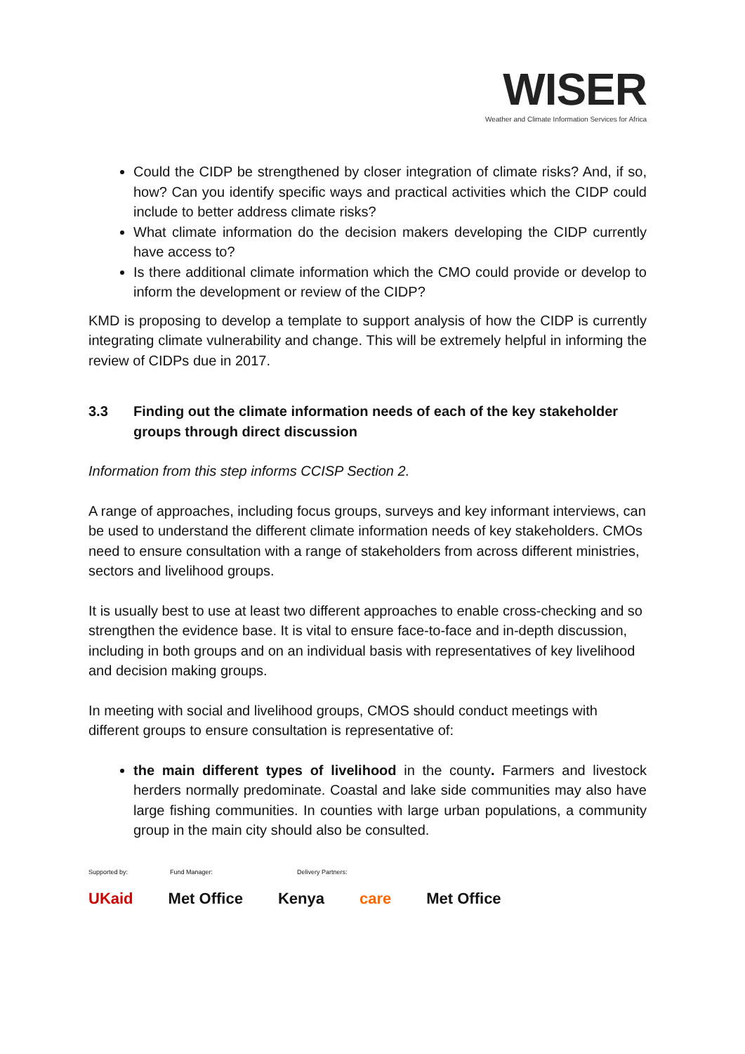WISER
Weather and Climate Information Services for Africa
Could the CIDP be strengthened by closer integration of climate risks? And, if so, how? Can you identify specific ways and practical activities which the CIDP could include to better address climate risks?
What climate information do the decision makers developing the CIDP currently have access to?
Is there additional climate information which the CMO could provide or develop to inform the development or review of the CIDP?
KMD is proposing to develop a template to support analysis of how the CIDP is currently integrating climate vulnerability and change. This will be extremely helpful in informing the review of CIDPs due in 2017.
3.3 Finding out the climate information needs of each of the key stakeholder groups through direct discussion
Information from this step informs CCISP Section 2.
A range of approaches, including focus groups, surveys and key informant interviews, can be used to understand the different climate information needs of key stakeholders. CMOs need to ensure consultation with a range of stakeholders from across different ministries, sectors and livelihood groups.
It is usually best to use at least two different approaches to enable cross-checking and so strengthen the evidence base. It is vital to ensure face-to-face and in-depth discussion, including in both groups and on an individual basis with representatives of key livelihood and decision making groups.
In meeting with social and livelihood groups, CMOS should conduct meetings with different groups to ensure consultation is representative of:
the main different types of livelihood in the county. Farmers and livestock herders normally predominate. Coastal and lake side communities may also have large fishing communities. In counties with large urban populations, a community group in the main city should also be consulted.
Supported by: Fund Manager: Delivery Partners:
UKaid Met Office Kenya care Met Office